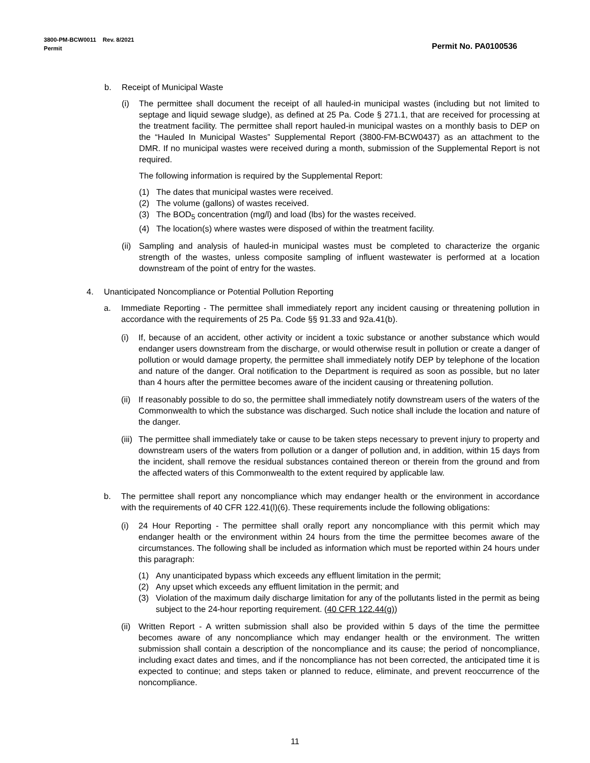Permit No. PA0100536 3800-PM-BCW0011 Rev. 8/2021
Permit
b. Receipt of Municipal Waste
(i) The permittee shall document the receipt of all hauled-in municipal wastes (including but not limited to septage and liquid sewage sludge), as defined at 25 Pa. Code § 271.1, that are received for processing at the treatment facility. The permittee shall report hauled-in municipal wastes on a monthly basis to DEP on the “Hauled In Municipal Wastes” Supplemental Report (3800-FM-BCW0437) as an attachment to the DMR. If no municipal wastes were received during a month, submission of the Supplemental Report is not required.
The following information is required by the Supplemental Report:
(1) The dates that municipal wastes were received.
(2) The volume (gallons) of wastes received.
(3) The BOD<sub>5</sub> concentration (mg/l) and load (lbs) for the wastes received.
(4) The location(s) where wastes were disposed of within the treatment facility.
(ii)
Sampling and analysis of hauled-in municipal wastes must be completed to characterize the organic strength of the wastes, unless composite sampling of influent wastewater is performed at a location downstream of the point of entry for the wastes.
4. Unanticipated Noncompliance or Potential Pollution Reporting
a. Immediate Reporting - The permittee shall immediately report any incident causing or threatening pollution in accordance with the requirements of 25 Pa. Code §§ 91.33 and 92a.41(b).
(i) If, because of an accident, other activity or incident a toxic substance or another substance which would endanger users downstream from the discharge, or would otherwise result in pollution or create a danger of pollution or would damage property, the permittee shall immediately notify DEP by telephone of the location and nature of the danger. Oral notification to the Department is required as soon as possible, but no later than 4 hours after the permittee becomes aware of the incident causing or threatening pollution.
(ii)
If reasonably possible to do so, the permittee shall immediately notify downstream users of the waters of the Commonwealth to which the substance was discharged. Such notice shall include the location and nature of the danger.
(iii)
The permittee shall immediately take or cause to be taken steps necessary to prevent injury to property and downstream users of the waters from pollution or a danger of pollution and, in addition, within 15 days from the incident, shall remove the residual substances contained thereon or therein from the ground and from the affected waters of this Commonwealth to the extent required by applicable law.
b. The permittee shall report any noncompliance which may endanger health or the environment in accordance with the requirements of 40 CFR 122.41(l)(6). These requirements include the following obligations:
(i) 24 Hour Reporting - The permittee shall orally report any noncompliance with this permit which may endanger health or the environment within 24 hours from the time the permittee becomes aware of the circumstances. The following shall be included as information which must be reported within 24 hours under this paragraph:
(1) Any unanticipated bypass which exceeds any effluent limitation in the permit;
(2) Any upset which exceeds any effluent limitation in the permit; and
(3) Violation of the maximum daily discharge limitation for any of the pollutants listed in the permit as being subject to the 24-hour reporting requirement. (40 CFR 122.44(g))
(ii)
Written Report - A written submission shall also be provided within 5 days of the time the permittee becomes aware of any noncompliance which may endanger health or the environment. The written submission shall contain a description of the noncompliance and its cause; the period of noncompliance, including exact dates and times, and if the noncompliance has not been corrected, the anticipated time it is expected to continue; and steps taken or planned to reduce, eliminate, and prevent reoccurrence of the noncompliance.
11